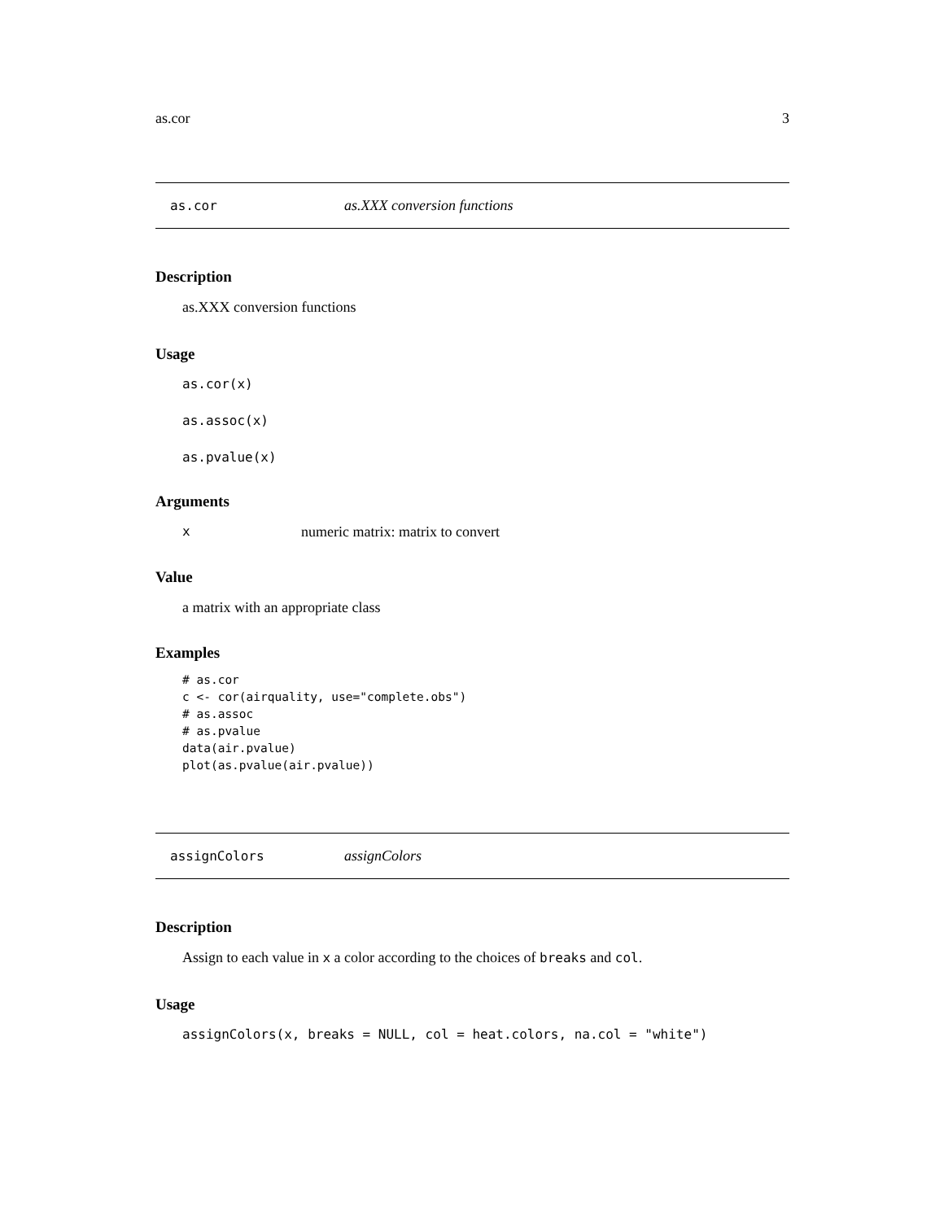as.cor 3
as.cor as.XXX conversion functions
Description
as.XXX conversion functions
Usage
as.cor(x)
as.assoc(x)
as.pvalue(x)
Arguments
xnumeric matrix: matrix to convert
Value
a matrix with an appropriate class
Examples
# as.cor
c <- cor(airquality, use="complete.obs")
# as.assoc
# as.pvalue
data(air.pvalue)
plot(as.pvalue(air.pvalue))
assignColors assignColors
Description
Assign to each value in x a color according to the choices of breaks and col.
Usage
assignColors(x, breaks = NULL, col = heat.colors, na.col = "white")